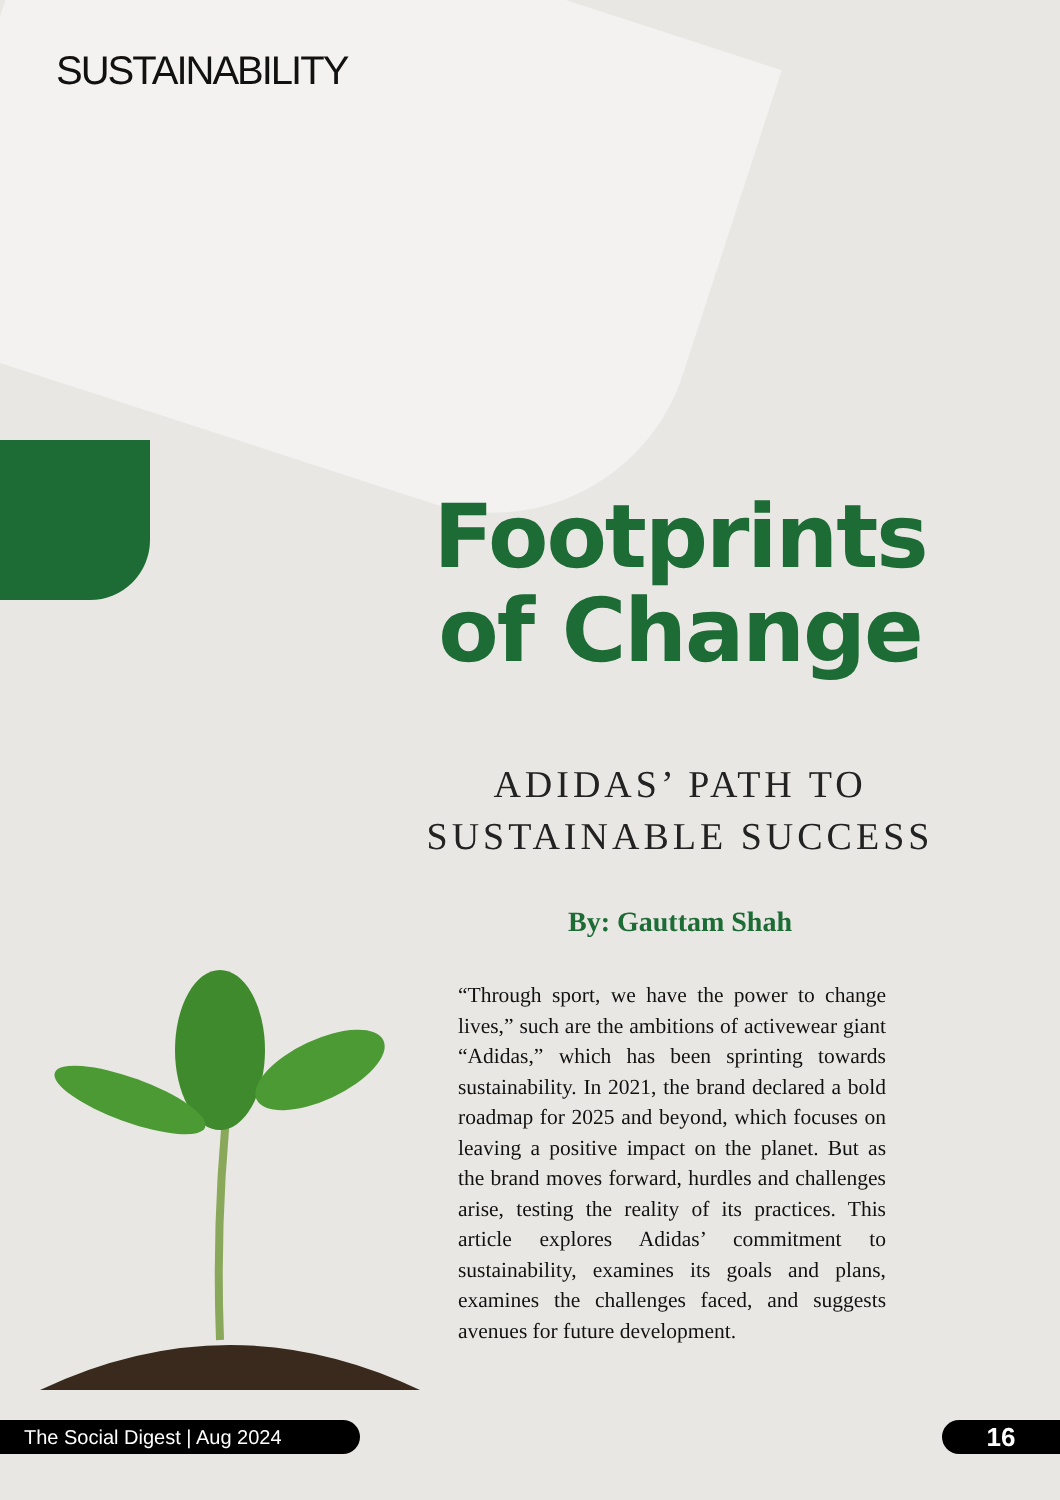SUSTAINABILITY
Footprints
of Change
ADIDAS’ PATH TO
SUSTAINABLE SUCCESS
By: Gauttam Shah
“Through sport, we have the power to change lives,” such are the ambitions of activewear giant “Adidas,” which has been sprinting towards sustainability. In 2021, the brand declared a bold roadmap for 2025 and beyond, which focuses on leaving a positive impact on the planet. But as the brand moves forward, hurdles and challenges arise, testing the reality of its practices. This article explores Adidas’ commitment to sustainability, examines its goals and plans, examines the challenges faced, and suggests avenues for future development.
The Social Digest | Aug 2024 16